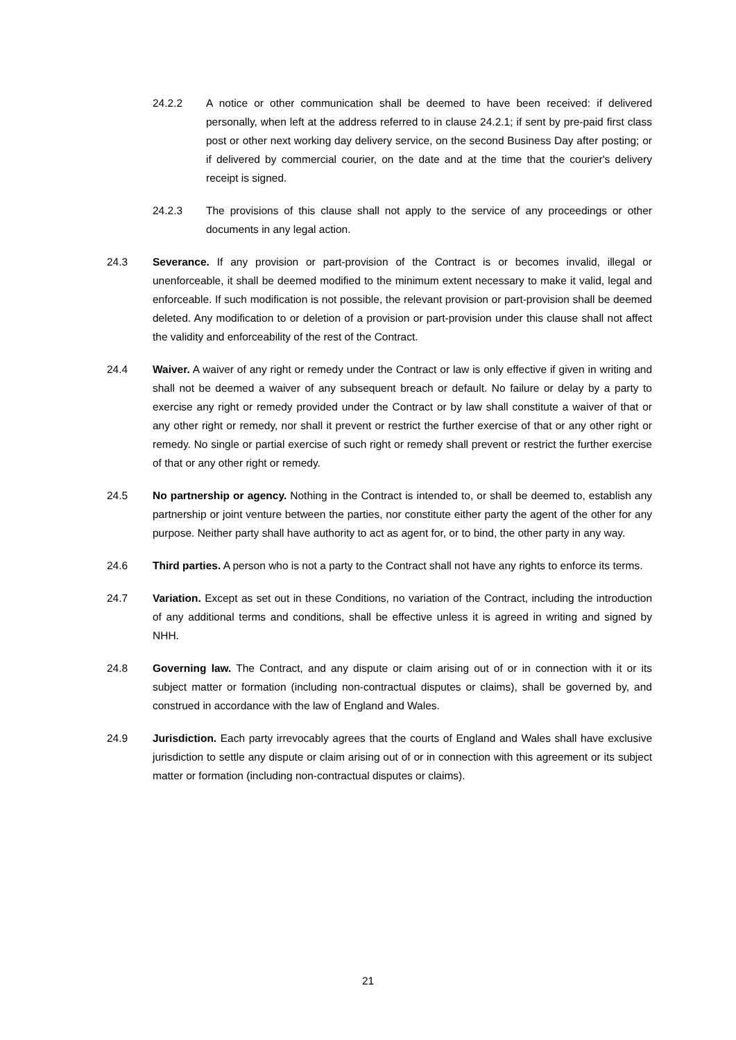24.2.2 A notice or other communication shall be deemed to have been received: if delivered personally, when left at the address referred to in clause 24.2.1; if sent by pre-paid first class post or other next working day delivery service, on the second Business Day after posting; or if delivered by commercial courier, on the date and at the time that the courier's delivery receipt is signed.
24.2.3 The provisions of this clause shall not apply to the service of any proceedings or other documents in any legal action.
24.3 Severance. If any provision or part-provision of the Contract is or becomes invalid, illegal or unenforceable, it shall be deemed modified to the minimum extent necessary to make it valid, legal and enforceable. If such modification is not possible, the relevant provision or part-provision shall be deemed deleted. Any modification to or deletion of a provision or part-provision under this clause shall not affect the validity and enforceability of the rest of the Contract.
24.4 Waiver. A waiver of any right or remedy under the Contract or law is only effective if given in writing and shall not be deemed a waiver of any subsequent breach or default. No failure or delay by a party to exercise any right or remedy provided under the Contract or by law shall constitute a waiver of that or any other right or remedy, nor shall it prevent or restrict the further exercise of that or any other right or remedy. No single or partial exercise of such right or remedy shall prevent or restrict the further exercise of that or any other right or remedy.
24.5 No partnership or agency. Nothing in the Contract is intended to, or shall be deemed to, establish any partnership or joint venture between the parties, nor constitute either party the agent of the other for any purpose. Neither party shall have authority to act as agent for, or to bind, the other party in any way.
24.6 Third parties. A person who is not a party to the Contract shall not have any rights to enforce its terms.
24.7 Variation. Except as set out in these Conditions, no variation of the Contract, including the introduction of any additional terms and conditions, shall be effective unless it is agreed in writing and signed by NHH.
24.8 Governing law. The Contract, and any dispute or claim arising out of or in connection with it or its subject matter or formation (including non-contractual disputes or claims), shall be governed by, and construed in accordance with the law of England and Wales.
24.9 Jurisdiction. Each party irrevocably agrees that the courts of England and Wales shall have exclusive jurisdiction to settle any dispute or claim arising out of or in connection with this agreement or its subject matter or formation (including non-contractual disputes or claims).
21